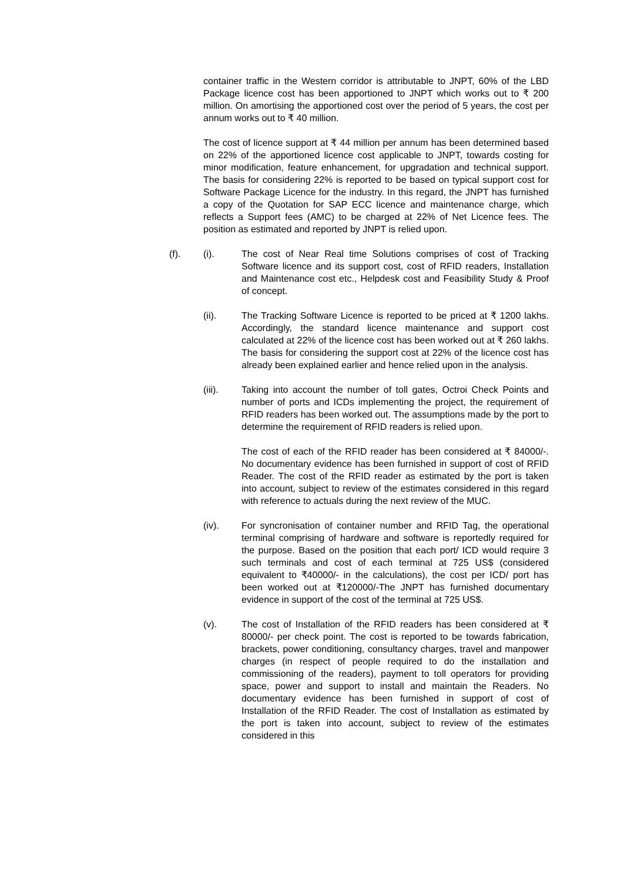container traffic in the Western corridor is attributable to JNPT, 60% of the LBD Package licence cost has been apportioned to JNPT which works out to ₹ 200 million. On amortising the apportioned cost over the period of 5 years, the cost per annum works out to ₹ 40 million.
The cost of licence support at ₹ 44 million per annum has been determined based on 22% of the apportioned licence cost applicable to JNPT, towards costing for minor modification, feature enhancement, for upgradation and technical support. The basis for considering 22% is reported to be based on typical support cost for Software Package Licence for the industry. In this regard, the JNPT has furnished a copy of the Quotation for SAP ECC licence and maintenance charge, which reflects a Support fees (AMC) to be charged at 22% of Net Licence fees. The position as estimated and reported by JNPT is relied upon.
(f). (i). The cost of Near Real time Solutions comprises of cost of Tracking Software licence and its support cost, cost of RFID readers, Installation and Maintenance cost etc., Helpdesk cost and Feasibility Study & Proof of concept.
(ii). The Tracking Software Licence is reported to be priced at ₹ 1200 lakhs. Accordingly, the standard licence maintenance and support cost calculated at 22% of the licence cost has been worked out at ₹ 260 lakhs. The basis for considering the support cost at 22% of the licence cost has already been explained earlier and hence relied upon in the analysis.
(iii). Taking into account the number of toll gates, Octroi Check Points and number of ports and ICDs implementing the project, the requirement of RFID readers has been worked out. The assumptions made by the port to determine the requirement of RFID readers is relied upon.
The cost of each of the RFID reader has been considered at ₹ 84000/-. No documentary evidence has been furnished in support of cost of RFID Reader. The cost of the RFID reader as estimated by the port is taken into account, subject to review of the estimates considered in this regard with reference to actuals during the next review of the MUC.
(iv). For syncronisation of container number and RFID Tag, the operational terminal comprising of hardware and software is reportedly required for the purpose. Based on the position that each port/ ICD would require 3 such terminals and cost of each terminal at 725 US$ (considered equivalent to ₹40000/- in the calculations), the cost per ICD/ port has been worked out at ₹120000/-The JNPT has furnished documentary evidence in support of the cost of the terminal at 725 US$.
(v). The cost of Installation of the RFID readers has been considered at ₹ 80000/- per check point. The cost is reported to be towards fabrication, brackets, power conditioning, consultancy charges, travel and manpower charges (in respect of people required to do the installation and commissioning of the readers), payment to toll operators for providing space, power and support to install and maintain the Readers. No documentary evidence has been furnished in support of cost of Installation of the RFID Reader. The cost of Installation as estimated by the port is taken into account, subject to review of the estimates considered in this